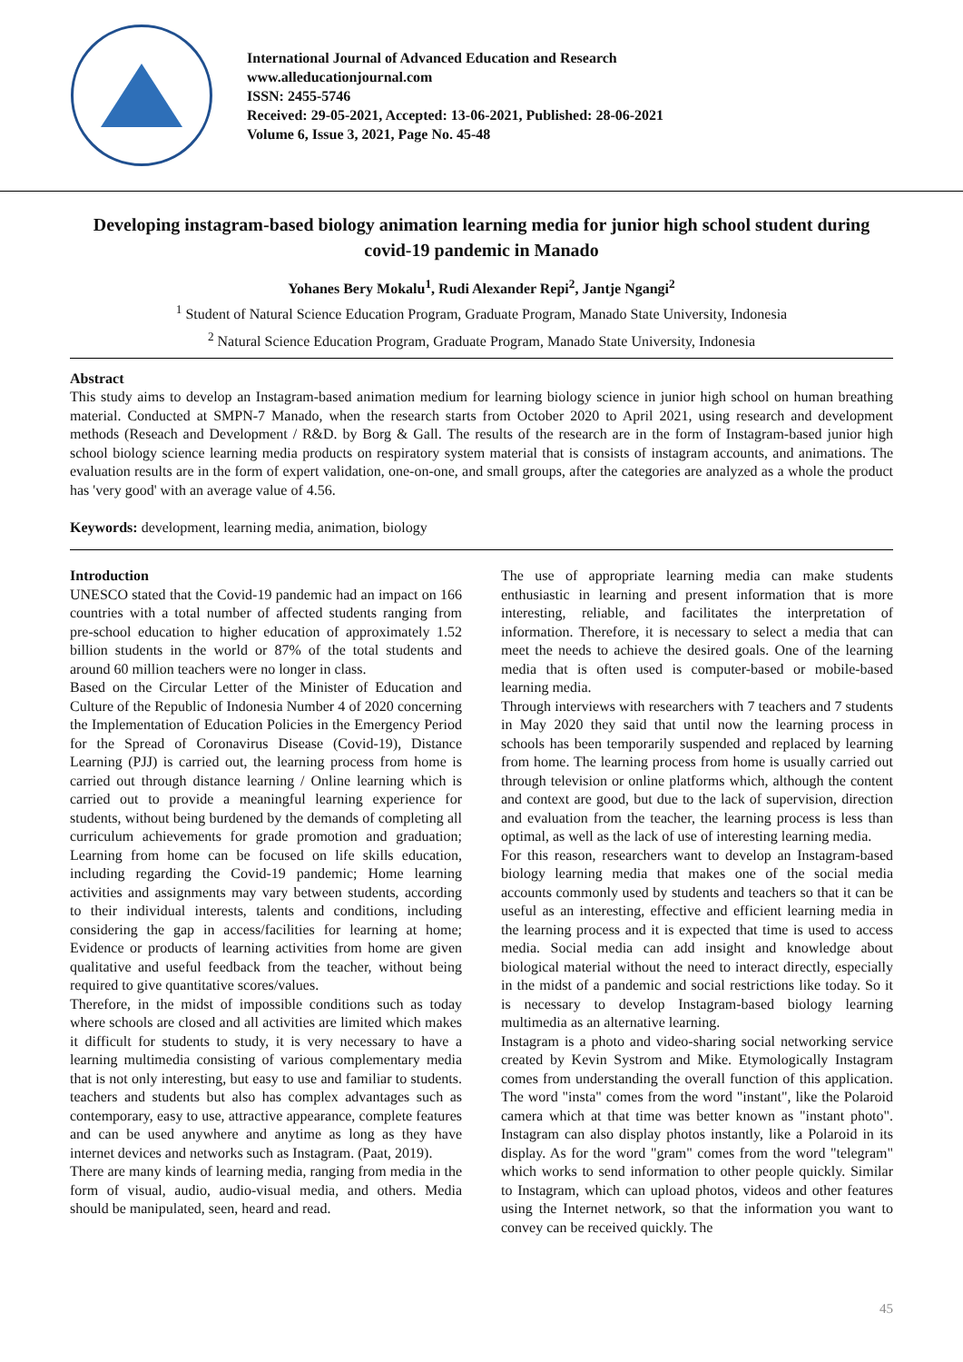International Journal of Advanced Education and Research
www.alleducationjournal.com
ISSN: 2455-5746
Received: 29-05-2021, Accepted: 13-06-2021, Published: 28-06-2021
Volume 6, Issue 3, 2021, Page No. 45-48
Developing instagram-based biology animation learning media for junior high school student during covid-19 pandemic in Manado
Yohanes Bery Mokalu<sup>1</sup>, Rudi Alexander Repi<sup>2</sup>, Jantje Ngangi<sup>2</sup>
<sup>1</sup> Student of Natural Science Education Program, Graduate Program, Manado State University, Indonesia
<sup>2</sup> Natural Science Education Program, Graduate Program, Manado State University, Indonesia
Abstract
This study aims to develop an Instagram-based animation medium for learning biology science in junior high school on human breathing material. Conducted at SMPN-7 Manado, when the research starts from October 2020 to April 2021, using research and development methods (Reseach and Development / R&D. by Borg & Gall. The results of the research are in the form of Instagram-based junior high school biology science learning media products on respiratory system material that is consists of instagram accounts, and animations. The evaluation results are in the form of expert validation, one-on-one, and small groups, after the categories are analyzed as a whole the product has 'very good' with an average value of 4.56.
Keywords: development, learning media, animation, biology
Introduction
UNESCO stated that the Covid-19 pandemic had an impact on 166 countries with a total number of affected students ranging from pre-school education to higher education of approximately 1.52 billion students in the world or 87% of the total students and around 60 million teachers were no longer in class.
Based on the Circular Letter of the Minister of Education and Culture of the Republic of Indonesia Number 4 of 2020 concerning the Implementation of Education Policies in the Emergency Period for the Spread of Coronavirus Disease (Covid-19), Distance Learning (PJJ) is carried out, the learning process from home is carried out through distance learning / Online learning which is carried out to provide a meaningful learning experience for students, without being burdened by the demands of completing all curriculum achievements for grade promotion and graduation; Learning from home can be focused on life skills education, including regarding the Covid-19 pandemic; Home learning activities and assignments may vary between students, according to their individual interests, talents and conditions, including considering the gap in access/facilities for learning at home; Evidence or products of learning activities from home are given qualitative and useful feedback from the teacher, without being required to give quantitative scores/values.
Therefore, in the midst of impossible conditions such as today where schools are closed and all activities are limited which makes it difficult for students to study, it is very necessary to have a learning multimedia consisting of various complementary media that is not only interesting, but easy to use and familiar to students. teachers and students but also has complex advantages such as contemporary, easy to use, attractive appearance, complete features and can be used anywhere and anytime as long as they have internet devices and networks such as Instagram. (Paat, 2019).
There are many kinds of learning media, ranging from media in the form of visual, audio, audio-visual media, and others. Media should be manipulated, seen, heard and read.
The use of appropriate learning media can make students enthusiastic in learning and present information that is more interesting, reliable, and facilitates the interpretation of information. Therefore, it is necessary to select a media that can meet the needs to achieve the desired goals. One of the learning media that is often used is computer-based or mobile-based learning media.
Through interviews with researchers with 7 teachers and 7 students in May 2020 they said that until now the learning process in schools has been temporarily suspended and replaced by learning from home. The learning process from home is usually carried out through television or online platforms which, although the content and context are good, but due to the lack of supervision, direction and evaluation from the teacher, the learning process is less than optimal, as well as the lack of use of interesting learning media.
For this reason, researchers want to develop an Instagram-based biology learning media that makes one of the social media accounts commonly used by students and teachers so that it can be useful as an interesting, effective and efficient learning media in the learning process and it is expected that time is used to access media. Social media can add insight and knowledge about biological material without the need to interact directly, especially in the midst of a pandemic and social restrictions like today. So it is necessary to develop Instagram-based biology learning multimedia as an alternative learning.
Instagram is a photo and video-sharing social networking service created by Kevin Systrom and Mike. Etymologically Instagram comes from understanding the overall function of this application. The word "insta" comes from the word "instant", like the Polaroid camera which at that time was better known as "instant photo". Instagram can also display photos instantly, like a Polaroid in its display. As for the word "gram" comes from the word "telegram" which works to send information to other people quickly. Similar to Instagram, which can upload photos, videos and other features using the Internet network, so that the information you want to convey can be received quickly. The
45